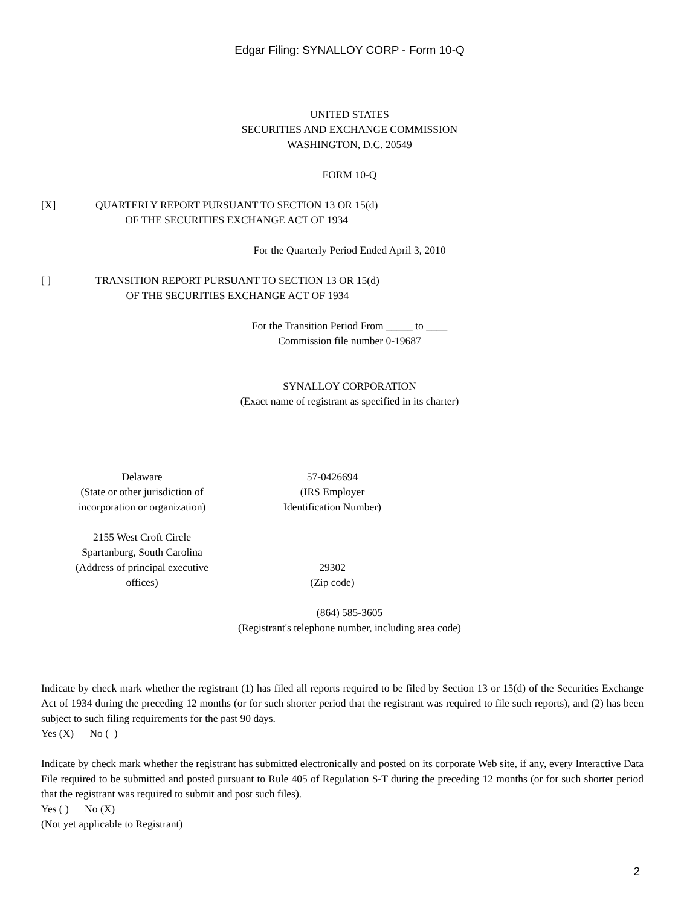Edgar Filing: SYNALLOY CORP - Form 10-Q
UNITED STATES
SECURITIES AND EXCHANGE COMMISSION
WASHINGTON, D.C. 20549
FORM 10-Q
[X] QUARTERLY REPORT PURSUANT TO SECTION 13 OR 15(d)
OF THE SECURITIES EXCHANGE ACT OF 1934
For the Quarterly Period Ended April 3, 2010
[ ] TRANSITION REPORT PURSUANT TO SECTION 13 OR 15(d)
OF THE SECURITIES EXCHANGE ACT OF 1934
For the Transition Period From _____ to ____
Commission file number 0-19687
SYNALLOY CORPORATION
(Exact name of registrant as specified in its charter)
Delaware
(State or other jurisdiction of
incorporation or organization)
57-0426694
(IRS Employer
Identification Number)
2155 West Croft Circle
Spartanburg, South Carolina
(Address of principal executive
offices)
29302
(Zip code)
(864) 585-3605
(Registrant's telephone number, including area code)
Indicate by check mark whether the registrant (1) has filed all reports required to be filed by Section 13 or 15(d) of the Securities Exchange Act of 1934 during the preceding 12 months (or for such shorter period that the registrant was required to file such reports), and (2) has been subject to such filing requirements for the past 90 days.
Yes (X) No ( )
Indicate by check mark whether the registrant has submitted electronically and posted on its corporate Web site, if any, every Interactive Data File required to be submitted and posted pursuant to Rule 405 of Regulation S-T during the preceding 12 months (or for such shorter period that the registrant was required to submit and post such files).
Yes ( ) No (X)
(Not yet applicable to Registrant)
2